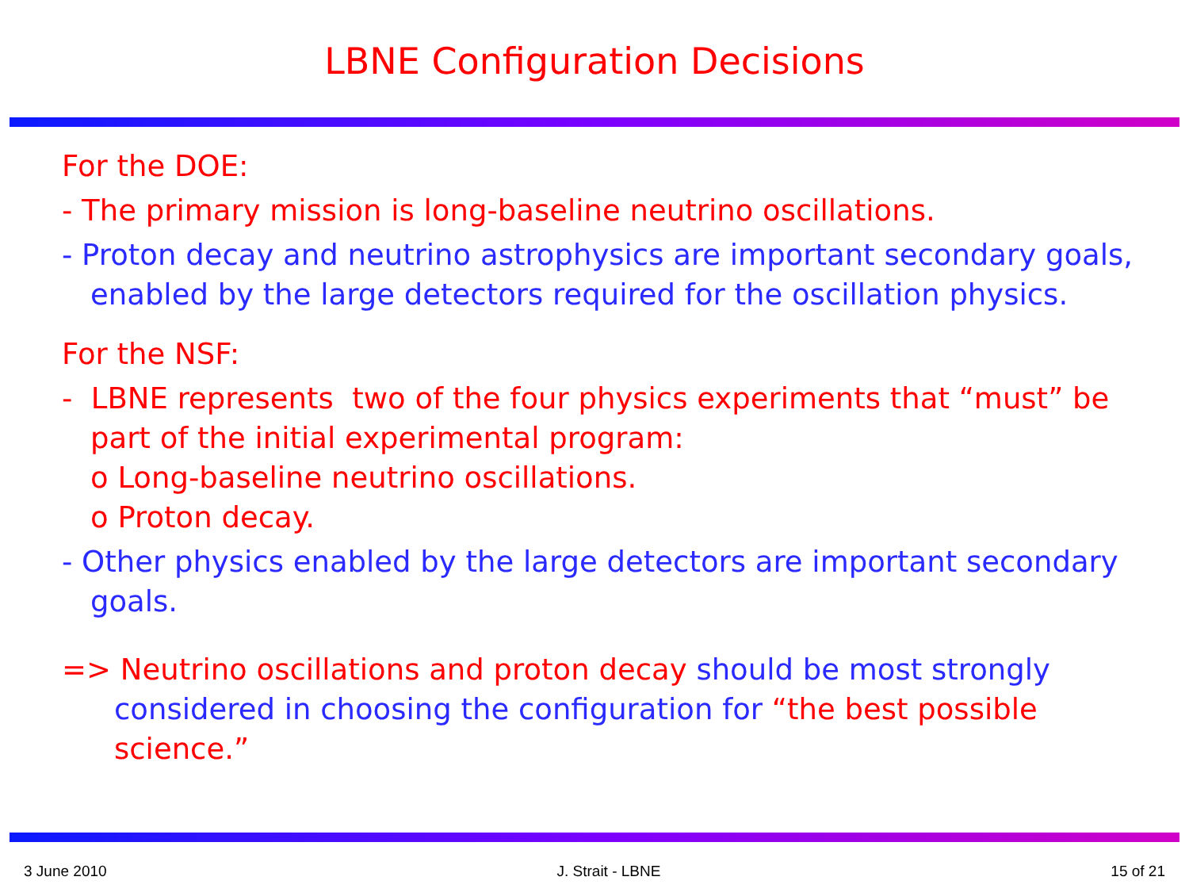LBNE Configuration Decisions
For the DOE:
- The primary mission is long-baseline neutrino oscillations.
- Proton decay and neutrino astrophysics are important secondary goals, enabled by the large detectors required for the oscillation physics.
For the NSF:
- LBNE represents two of the four physics experiments that “must” be part of the initial experimental program:
o Long-baseline neutrino oscillations.
o Proton decay.
- Other physics enabled by the large detectors are important secondary goals.
=> Neutrino oscillations and proton decay should be most strongly considered in choosing the configuration for “the best possible science.”
3 June 2010 J. Strait - LBNE 15 of 21